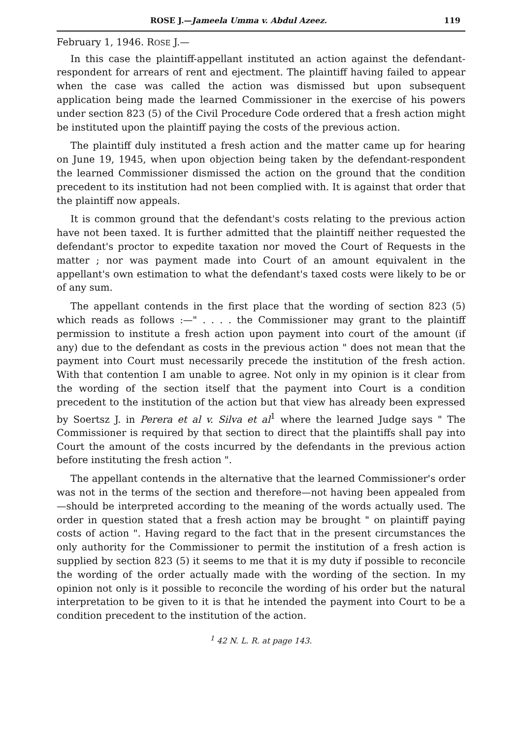ROSE J.—Jameela Umma v. Abdul Azeez. 119
February 1, 1946. ROSE J.—
In this case the plaintiff-appellant instituted an action against the defendant-respondent for arrears of rent and ejectment. The plaintiff having failed to appear when the case was called the action was dismissed but upon subsequent application being made the learned Commissioner in the exercise of his powers under section 823 (5) of the Civil Procedure Code ordered that a fresh action might be instituted upon the plaintiff paying the costs of the previous action.
The plaintiff duly instituted a fresh action and the matter came up for hearing on June 19, 1945, when upon objection being taken by the defendant-respondent the learned Commissioner dismissed the action on the ground that the condition precedent to its institution had not been complied with. It is against that order that the plaintiff now appeals.
It is common ground that the defendant's costs relating to the previous action have not been taxed. It is further admitted that the plaintiff neither requested the defendant's proctor to expedite taxation nor moved the Court of Requests in the matter ; nor was payment made into Court of an amount equivalent in the appellant's own estimation to what the defendant's taxed costs were likely to be or of any sum.
The appellant contends in the first place that the wording of section 823 (5) which reads as follows :—" . . . . the Commissioner may grant to the plaintiff permission to institute a fresh action upon payment into court of the amount (if any) due to the defendant as costs in the previous action " does not mean that the payment into Court must necessarily precede the institution of the fresh action. With that contention I am unable to agree. Not only in my opinion is it clear from the wording of the section itself that the payment into Court is a condition precedent to the institution of the action but that view has already been expressed by Soertsz J. in Perera et al v. Silva et al<sup>1</sup> where the learned Judge says " The Commissioner is required by that section to direct that the plaintiffs shall pay into Court the amount of the costs incurred by the defendants in the previous action before instituting the fresh action ".
The appellant contends in the alternative that the learned Commissioner's order was not in the terms of the section and therefore—not having been appealed from—should be interpreted according to the meaning of the words actually used. The order in question stated that a fresh action may be brought " on plaintiff paying costs of action ". Having regard to the fact that in the present circumstances the only authority for the Commissioner to permit the institution of a fresh action is supplied by section 823 (5) it seems to me that it is my duty if possible to reconcile the wording of the order actually made with the wording of the section. In my opinion not only is it possible to reconcile the wording of his order but the natural interpretation to be given to it is that he intended the payment into Court to be a condition precedent to the institution of the action.
<sup>1</sup> 42 N. L. R. at page 143.